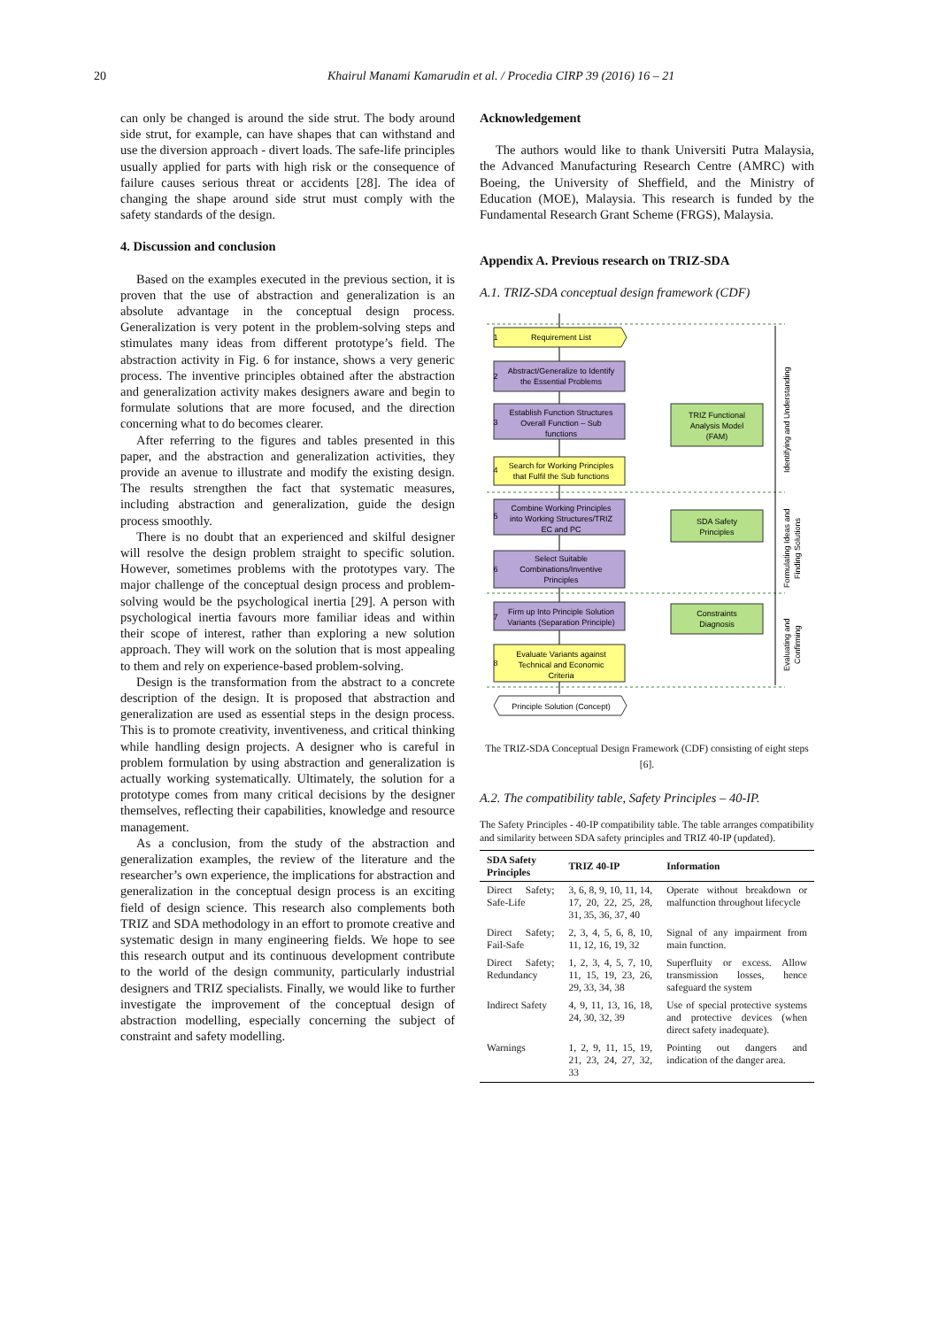20 Khairul Manami Kamarudin et al. / Procedia CIRP 39 (2016) 16 – 21
can only be changed is around the side strut. The body around side strut, for example, can have shapes that can withstand and use the diversion approach - divert loads. The safe-life principles usually applied for parts with high risk or the consequence of failure causes serious threat or accidents [28]. The idea of changing the shape around side strut must comply with the safety standards of the design.
4. Discussion and conclusion
Based on the examples executed in the previous section, it is proven that the use of abstraction and generalization is an absolute advantage in the conceptual design process. Generalization is very potent in the problem-solving steps and stimulates many ideas from different prototype’s field. The abstraction activity in Fig. 6 for instance, shows a very generic process. The inventive principles obtained after the abstraction and generalization activity makes designers aware and begin to formulate solutions that are more focused, and the direction concerning what to do becomes clearer.
After referring to the figures and tables presented in this paper, and the abstraction and generalization activities, they provide an avenue to illustrate and modify the existing design. The results strengthen the fact that systematic measures, including abstraction and generalization, guide the design process smoothly.
There is no doubt that an experienced and skilful designer will resolve the design problem straight to specific solution. However, sometimes problems with the prototypes vary. The major challenge of the conceptual design process and problem-solving would be the psychological inertia [29]. A person with psychological inertia favours more familiar ideas and within their scope of interest, rather than exploring a new solution approach. They will work on the solution that is most appealing to them and rely on experience-based problem-solving.
Design is the transformation from the abstract to a concrete description of the design. It is proposed that abstraction and generalization are used as essential steps in the design process. This is to promote creativity, inventiveness, and critical thinking while handling design projects. A designer who is careful in problem formulation by using abstraction and generalization is actually working systematically. Ultimately, the solution for a prototype comes from many critical decisions by the designer themselves, reflecting their capabilities, knowledge and resource management.
As a conclusion, from the study of the abstraction and generalization examples, the review of the literature and the researcher’s own experience, the implications for abstraction and generalization in the conceptual design process is an exciting field of design science. This research also complements both TRIZ and SDA methodology in an effort to promote creative and systematic design in many engineering fields. We hope to see this research output and its continuous development contribute to the world of the design community, particularly industrial designers and TRIZ specialists. Finally, we would like to further investigate the improvement of the conceptual design of abstraction modelling, especially concerning the subject of constraint and safety modelling.
Acknowledgement
The authors would like to thank Universiti Putra Malaysia, the Advanced Manufacturing Research Centre (AMRC) with Boeing, the University of Sheffield, and the Ministry of Education (MOE), Malaysia. This research is funded by the Fundamental Research Grant Scheme (FRGS), Malaysia.
Appendix A. Previous research on TRIZ-SDA
A.1. TRIZ-SDA conceptual design framework (CDF)
Requirement List
Abstract/Generalize to Identify
the Essential Problems
Establish Function Structures
Overall Function – Sub
functions
Search for Working Principles
that Fulfil the Sub functions
Combine Working Principles
into Working Structures/TRIZ
EC and PC
Select Suitable
Combinations/Inventive
Principles
Firm up Into Principle Solution
Variants (Separation Principle)
Evaluate Variants against
Technical and Economic
Criteria
Principle Solution (Concept)
TRIZ Functional
Analysis Model
(FAM)
SDA Safety
Principles
Constraints
Diagnosis
1
2
3
4
5
6
7
8
Identifying and Understanding
Formulating Ideas and
Finding Solutions
Evaluating and
Confirming
The TRIZ-SDA Conceptual Design Framework (CDF) consisting of eight steps [6].
A.2. The compatibility table, Safety Principles – 40-IP.
The Safety Principles - 40-IP compatibility table. The table arranges compatibility and similarity between SDA safety principles and TRIZ 40-IP (updated).
| SDA Safety Principles | TRIZ 40-IP | Information |
| --- | --- | --- |
| Direct Safety; Safe-Life | 3, 6, 8, 9, 10, 11, 14, 17, 20, 22, 25, 28, 31, 35, 36, 37, 40 | Operate without breakdown or malfunction throughout lifecycle |
| Direct Safety; Fail-Safe | 2, 3, 4, 5, 6, 8, 10, 11, 12, 16, 19, 32 | Signal of any impairment from main function. |
| Direct Safety; Redundancy | 1, 2, 3, 4, 5, 7, 10, 11, 15, 19, 23, 26, 29, 33, 34, 38 | Superfluity or excess. Allow transmission losses, hence safeguard the system |
| Indirect Safety | 4, 9, 11, 13, 16, 18, 24, 30, 32, 39 | Use of special protective systems and protective devices (when direct safety inadequate). |
| Warnings | 1, 2, 9, 11, 15, 19, 21, 23, 24, 27, 32, 33 | Pointing out dangers and indication of the danger area. |